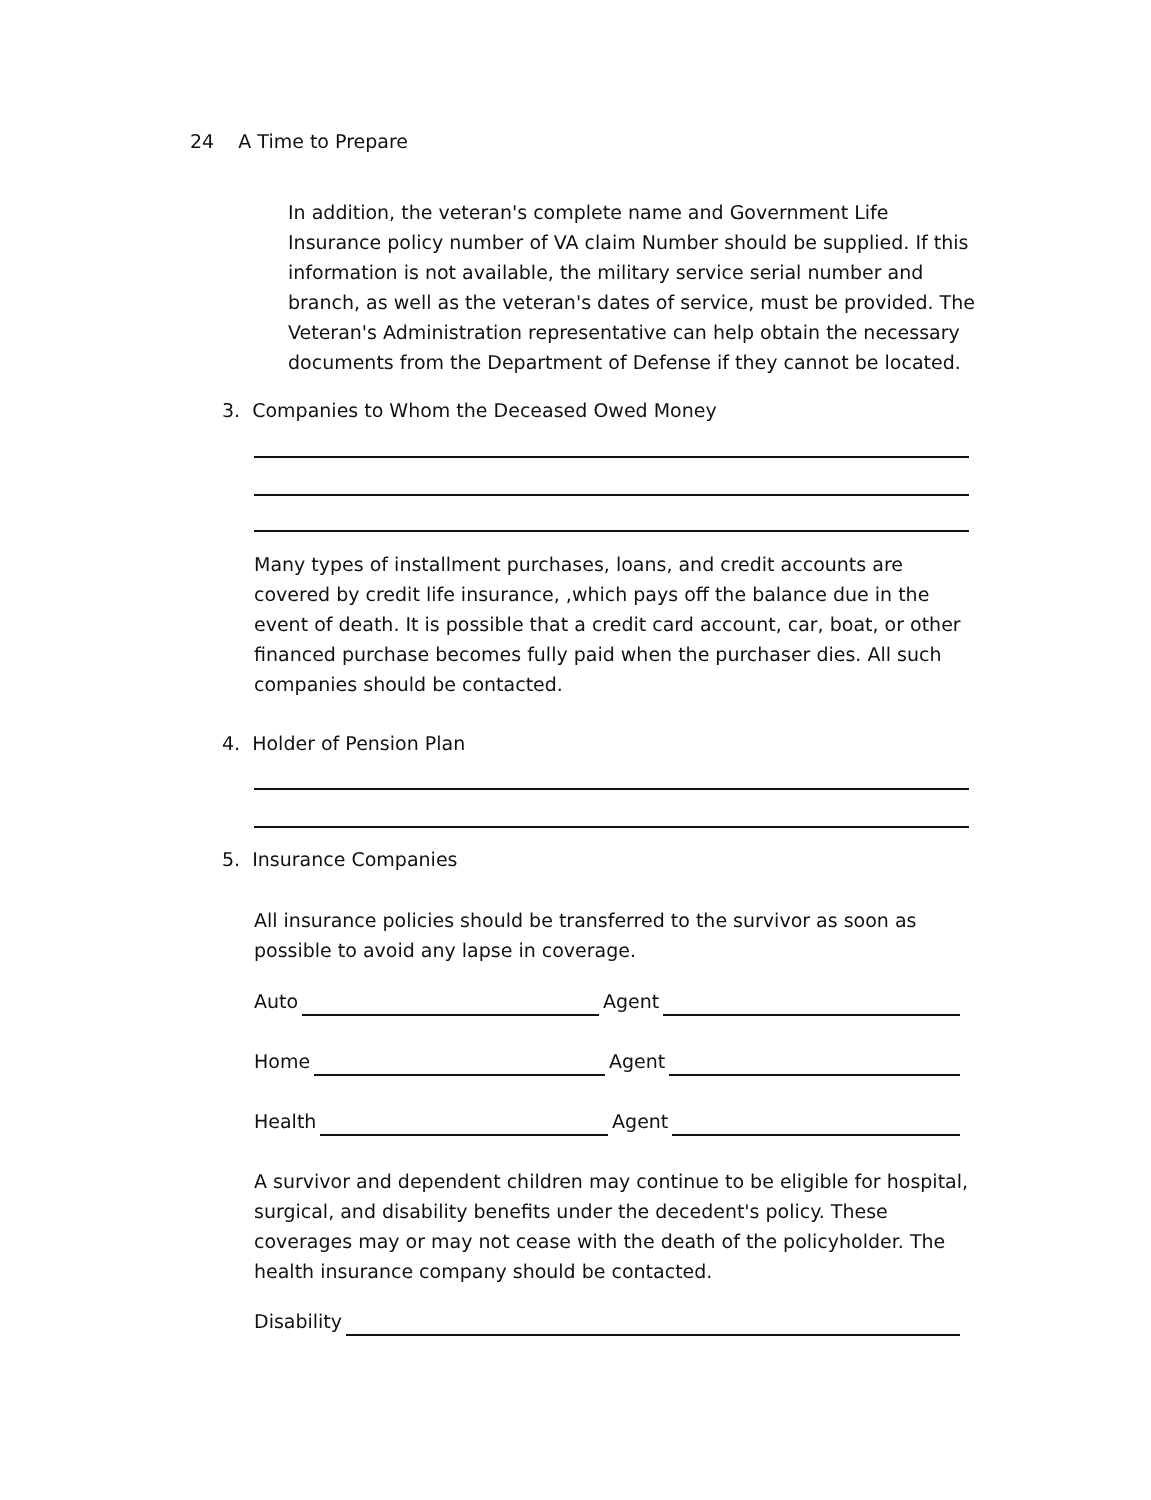24 A Time to Prepare
In addition, the veteran's complete name and Government Life Insurance policy number of VA claim Number should be supplied. If this information is not available, the military service serial number and branch, as well as the veteran's dates of service, must be provided. The Veteran's Administration representative can help obtain the necessary documents from the Department of Defense if they cannot be located.
3. Companies to Whom the Deceased Owed Money
Many types of installment purchases, loans, and credit accounts are covered by credit life insurance, ,which pays off the balance due in the event of death. It is possible that a credit card account, car, boat, or other financed purchase becomes fully paid when the purchaser dies. All such companies should be contacted.
4. Holder of Pension Plan
5. Insurance Companies
All insurance policies should be transferred to the survivor as soon as possible to avoid any lapse in coverage.
Auto Agent
Home Agent
Health Agent
A survivor and dependent children may continue to be eligible for hospital, surgical, and disability benefits under the decedent's policy. These coverages may or may not cease with the death of the policyholder. The health insurance company should be contacted.
Disability